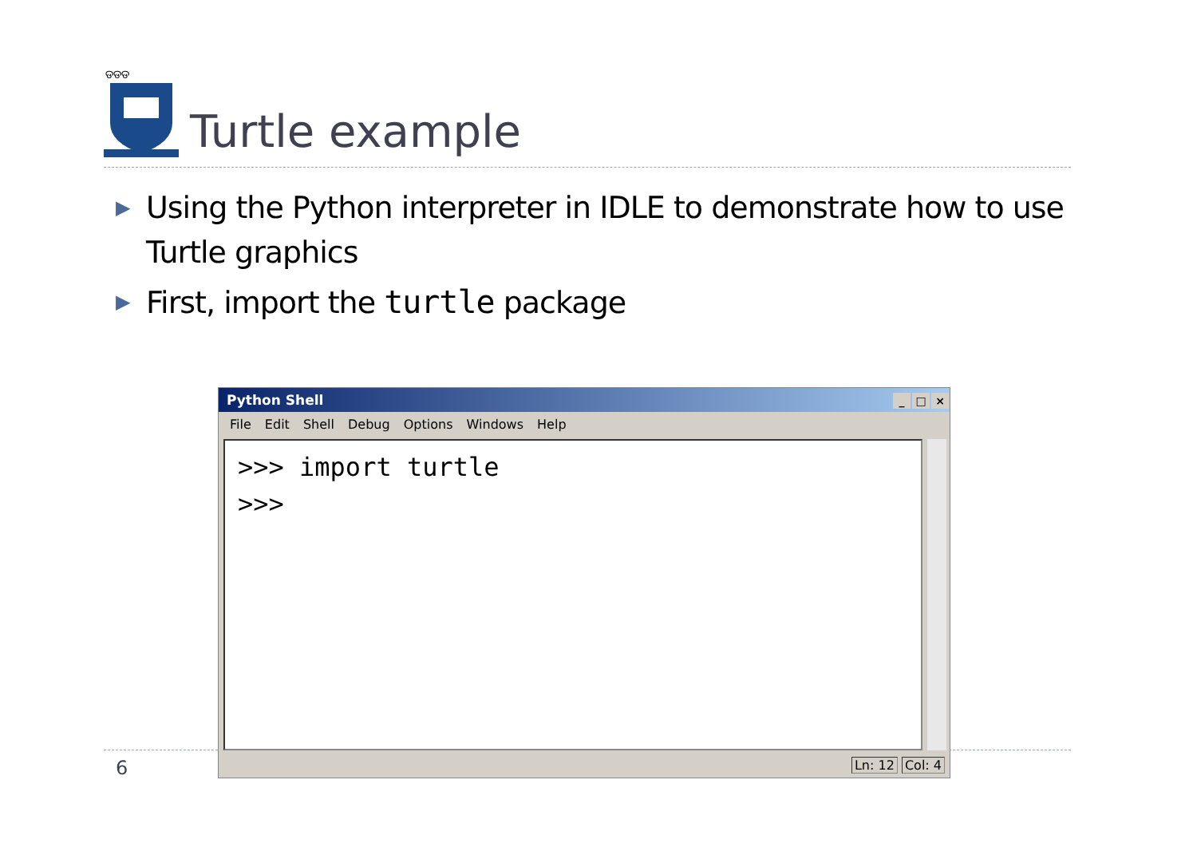ଡଡଡ
Turtle example
▶ Using the Python interpreter in IDLE to demonstrate how to use Turtle graphics
▶ First, import the turtle package
6
Python Shell _ □ ×
File Edit Shell Debug Options Windows Help
>>> import turtle
>>>
Ln: 12 Col: 4